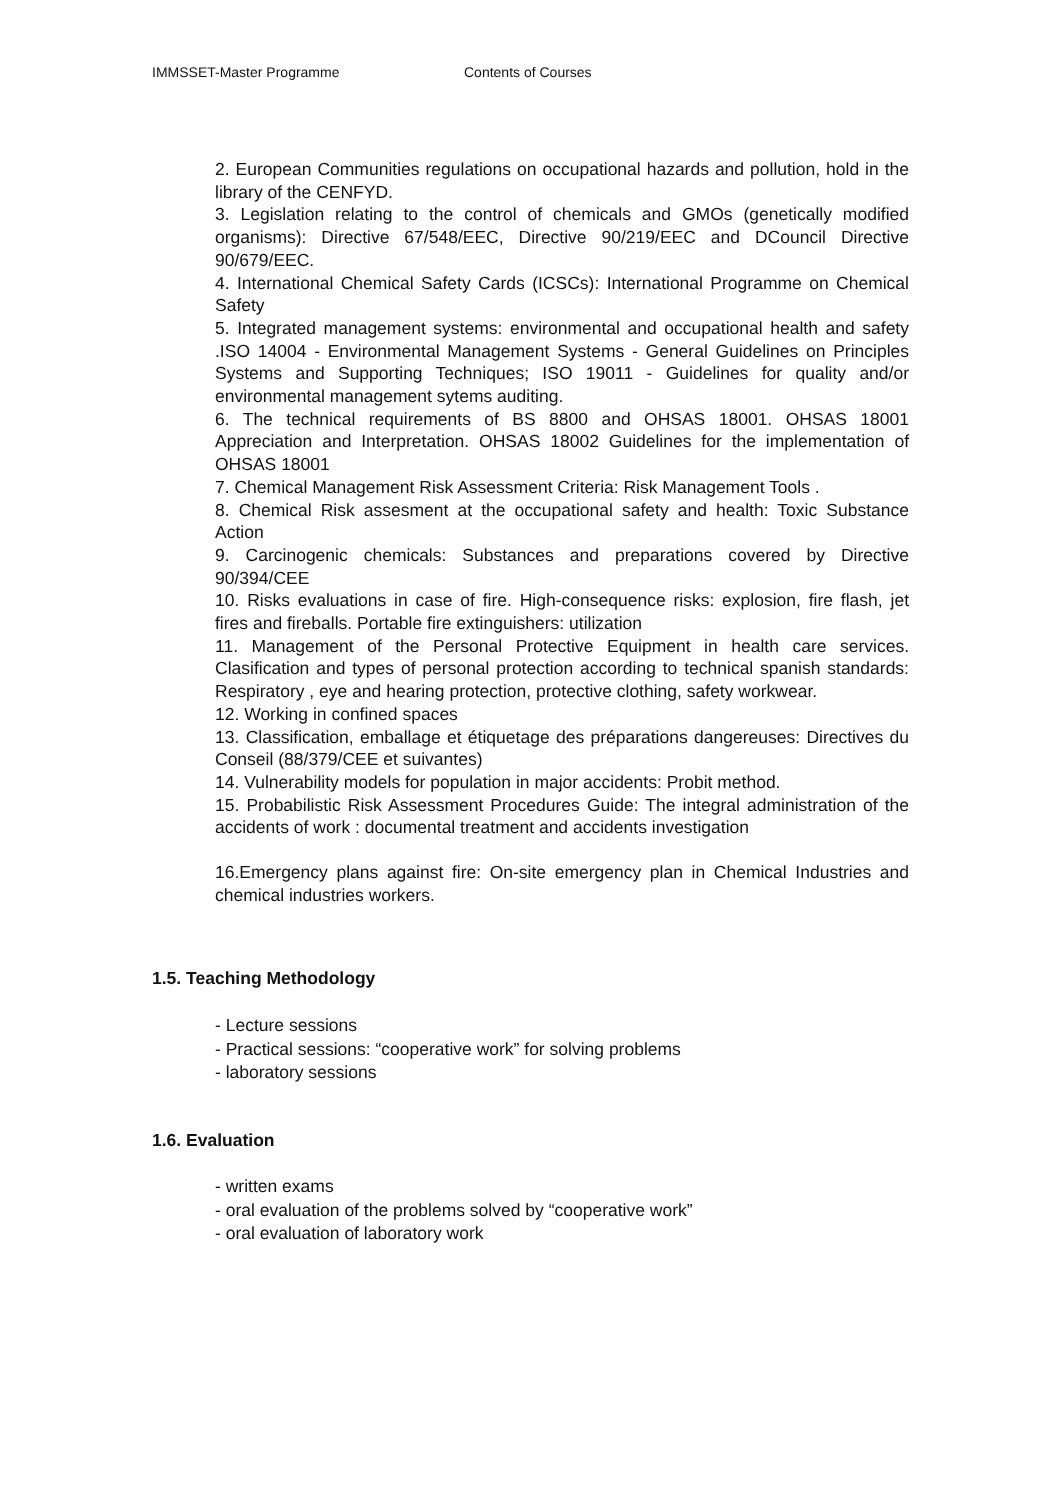IMMSSET-Master Programme Contents of Courses
2. European Communities regulations on occupational hazards and pollution, hold in the library of the CENFYD.
3. Legislation relating to the control of chemicals and GMOs (genetically modified organisms): Directive 67/548/EEC, Directive 90/219/EEC and DCouncil Directive 90/679/EEC.
4. International Chemical Safety Cards (ICSCs): International Programme on Chemical Safety
5. Integrated management systems: environmental and occupational health and safety .ISO 14004 - Environmental Management Systems - General Guidelines on Principles Systems and Supporting Techniques; ISO 19011 - Guidelines for quality and/or environmental management sytems auditing.
6. The technical requirements of BS 8800 and OHSAS 18001. OHSAS 18001 Appreciation and Interpretation. OHSAS 18002 Guidelines for the implementation of OHSAS 18001
7. Chemical Management Risk Assessment Criteria: Risk Management Tools .
8. Chemical Risk assesment at the occupational safety and health: Toxic Substance Action
9. Carcinogenic chemicals: Substances and preparations covered by Directive 90/394/CEE
10. Risks evaluations in case of fire. High-consequence risks: explosion, fire flash, jet fires and fireballs. Portable fire extinguishers: utilization
11. Management of the Personal Protective Equipment in health care services. Clasification and types of personal protection according to technical spanish standards: Respiratory , eye and hearing protection, protective clothing, safety workwear.
12. Working in confined spaces
13. Classification, emballage et étiquetage des préparations dangereuses: Directives du Conseil (88/379/CEE et suivantes)
14. Vulnerability models for population in major accidents: Probit method.
15. Probabilistic Risk Assessment Procedures Guide: The integral administration of the accidents of work : documental treatment and accidents investigation
16.Emergency plans against fire: On-site emergency plan in Chemical Industries and chemical industries workers.
1.5. Teaching Methodology
- Lecture sessions
- Practical sessions: “cooperative work” for solving problems
- laboratory sessions
1.6. Evaluation
- written exams
- oral evaluation of the problems solved by “cooperative work”
- oral evaluation of laboratory work